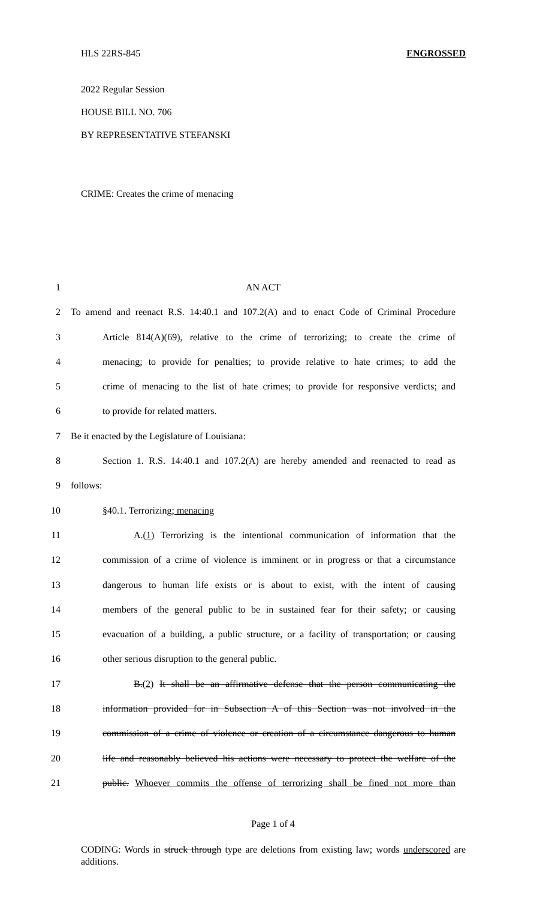HLS 22RS-845 ENGROSSED
2022 Regular Session
HOUSE BILL NO. 706
BY REPRESENTATIVE STEFANSKI
CRIME: Creates the crime of menacing
1 AN ACT
2 To amend and reenact R.S. 14:40.1 and 107.2(A) and to enact Code of Criminal Procedure
3 Article 814(A)(69), relative to the crime of terrorizing; to create the crime of
4 menacing; to provide for penalties; to provide relative to hate crimes; to add the
5 crime of menacing to the list of hate crimes; to provide for responsive verdicts; and
6 to provide for related matters.
7 Be it enacted by the Legislature of Louisiana:
8 Section 1. R.S. 14:40.1 and 107.2(A) are hereby amended and reenacted to read as
9 follows:
10 §40.1. Terrorizing; menacing
11 A.(1) Terrorizing is the intentional communication of information that the
12 commission of a crime of violence is imminent or in progress or that a circumstance
13 dangerous to human life exists or is about to exist, with the intent of causing
14 members of the general public to be in sustained fear for their safety; or causing
15 evacuation of a building, a public structure, or a facility of transportation; or causing
16 other serious disruption to the general public.
17 B.(2) It shall be an affirmative defense that the person communicating the
18 information provided for in Subsection A of this Section was not involved in the
19 commission of a crime of violence or creation of a circumstance dangerous to human
20 life and reasonably believed his actions were necessary to protect the welfare of the
21 public. Whoever commits the offense of terrorizing shall be fined not more than
Page 1 of 4
CODING: Words in struck through type are deletions from existing law; words underscored are additions.